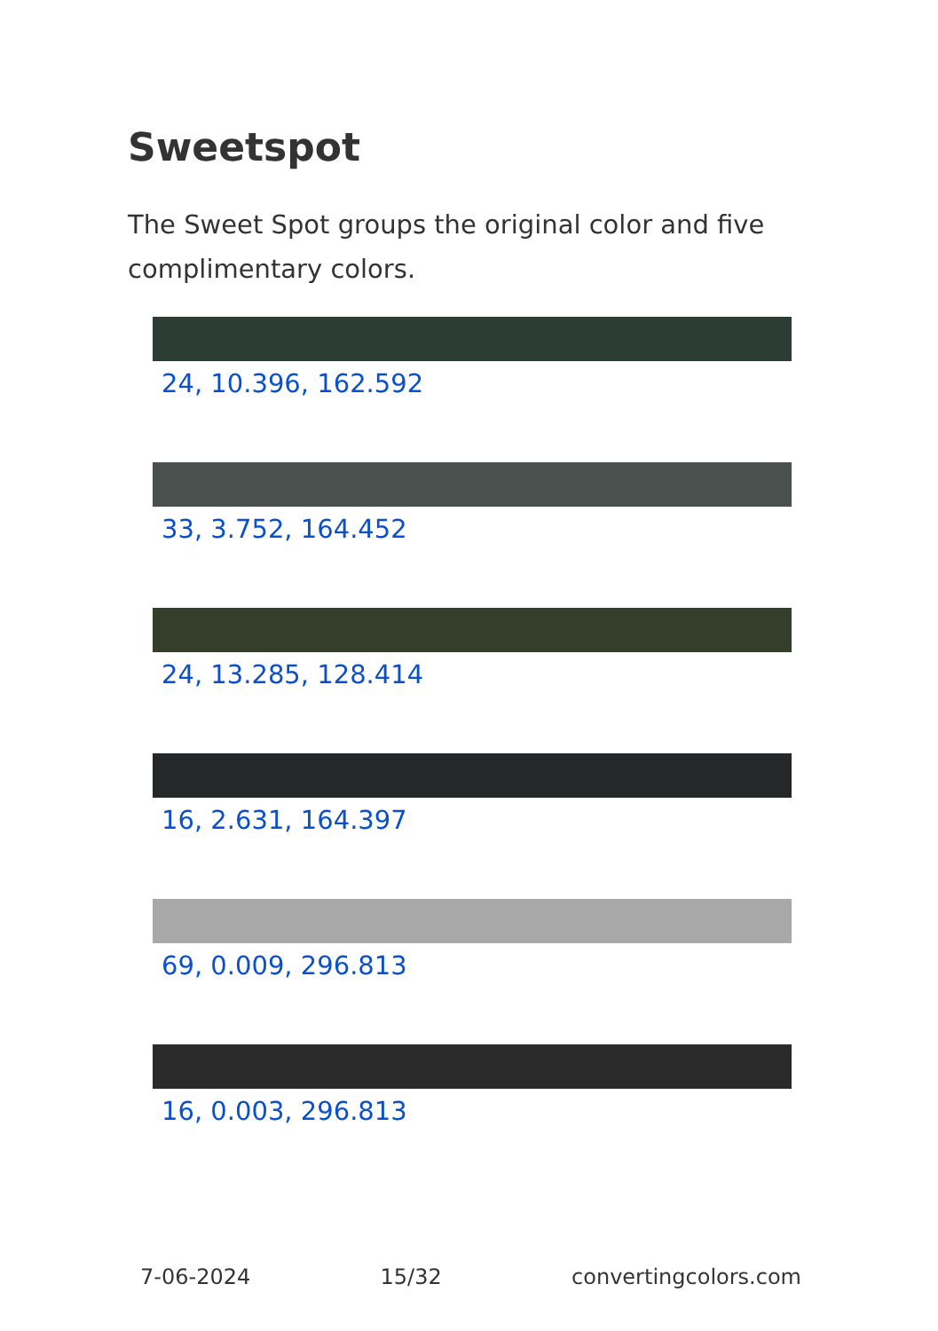Sweetspot
The Sweet Spot groups the original color and five complimentary colors.
24, 10.396, 162.592
33, 3.752, 164.452
24, 13.285, 128.414
16, 2.631, 164.397
69, 0.009, 296.813
16, 0.003, 296.813
7-06-2024 15/32 convertingcolors.com